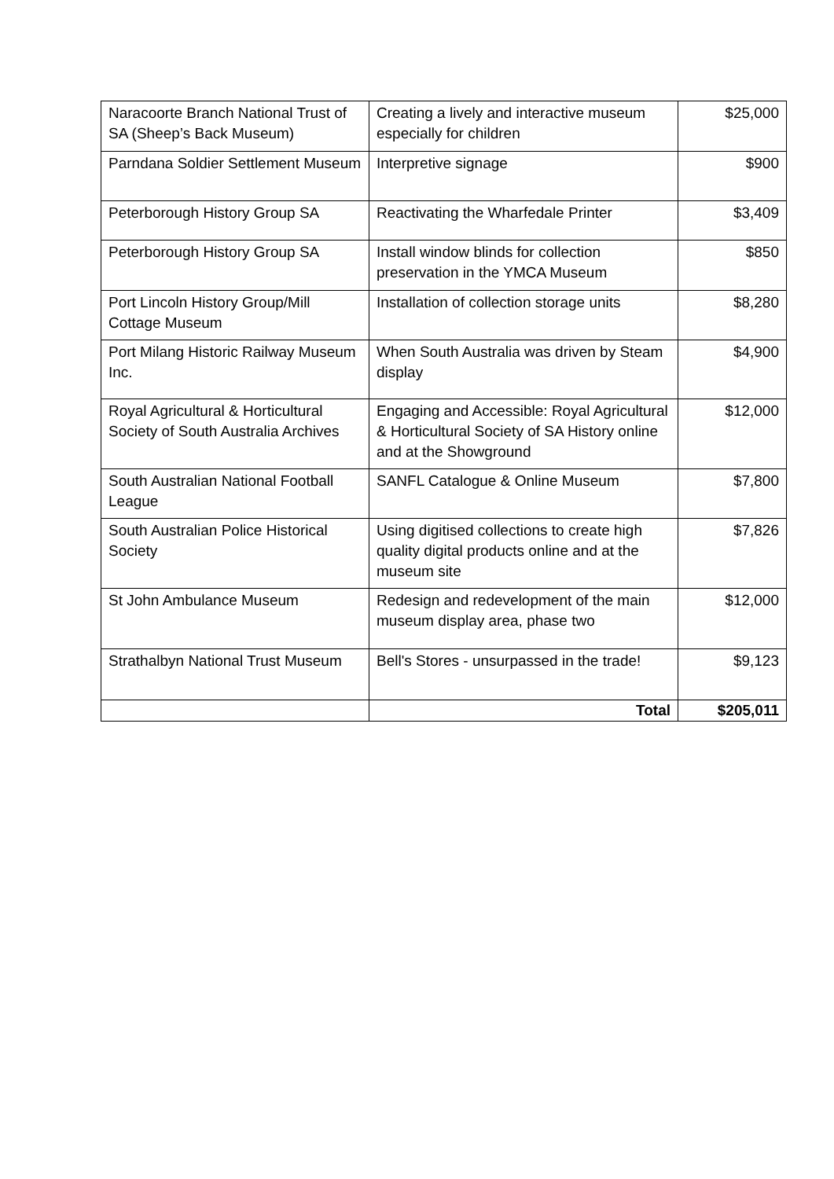| Naracoorte Branch National Trust of SA (Sheep’s Back Museum) | Creating a lively and interactive museum especially for children | $25,000 |
| Parndana Soldier Settlement Museum | Interpretive signage | $900 |
| Peterborough History Group SA | Reactivating the Wharfedale Printer | $3,409 |
| Peterborough History Group SA | Install window blinds for collection preservation in the YMCA Museum | $850 |
| Port Lincoln History Group/Mill Cottage Museum | Installation of collection storage units | $8,280 |
| Port Milang Historic Railway Museum Inc. | When South Australia was driven by Steam display | $4,900 |
| Royal Agricultural & Horticultural Society of South Australia Archives | Engaging and Accessible: Royal Agricultural & Horticultural Society of SA History online and at the Showground | $12,000 |
| South Australian National Football League | SANFL Catalogue & Online Museum | $7,800 |
| South Australian Police Historical Society | Using digitised collections to create high quality digital products online and at the museum site | $7,826 |
| St John Ambulance Museum | Redesign and redevelopment of the main museum display area, phase two | $12,000 |
| Strathalbyn National Trust Museum | Bell's Stores - unsurpassed in the trade! | $9,123 |
| | Total | $205,011 |